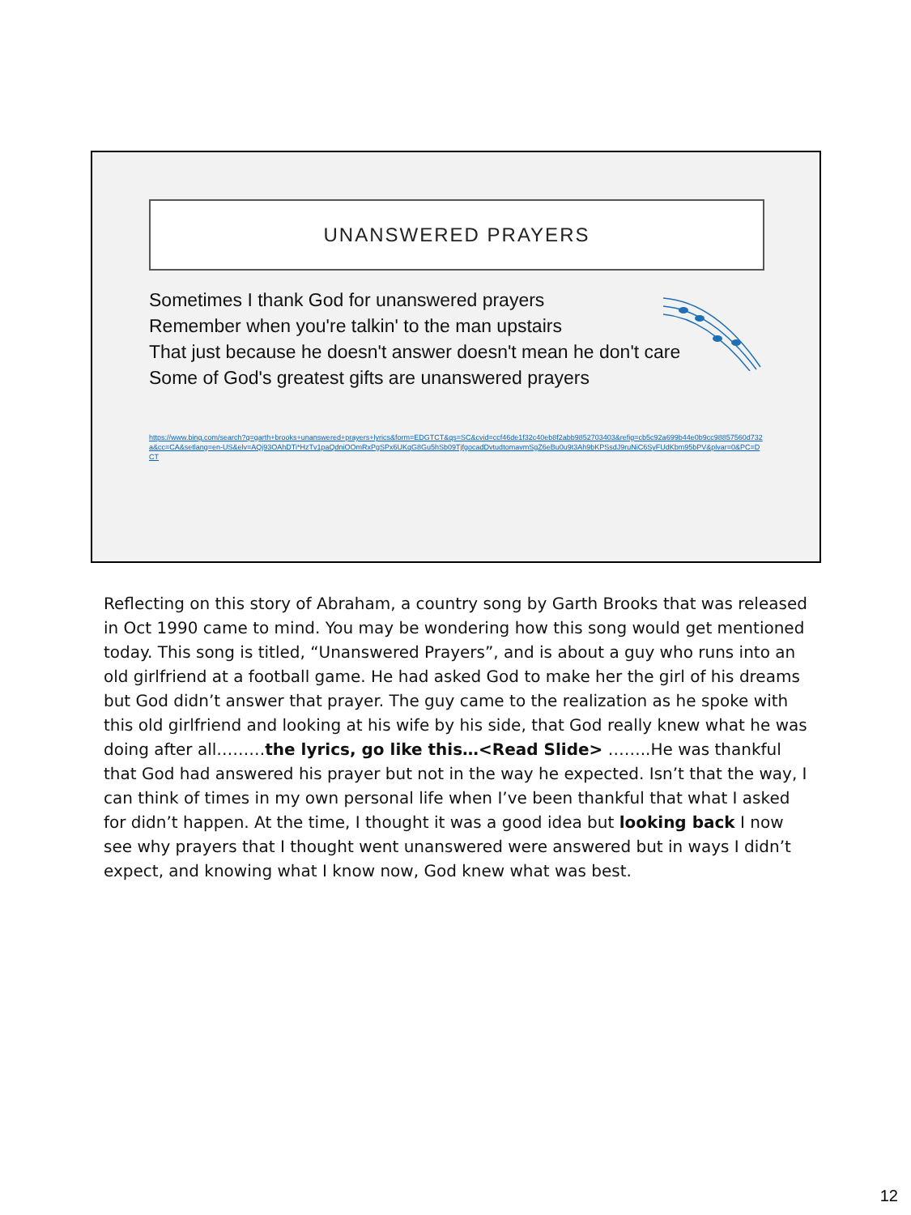UNANSWERED PRAYERS
Sometimes I thank God for unanswered prayers
Remember when you're talkin' to the man upstairs
That just because he doesn't answer doesn't mean he don't care
Some of God's greatest gifts are unanswered prayers
https://www.bing.com/search?q=garth+brooks+unanswered+prayers+lyrics&form=EDGTCT&qs=SC&cvid=ccf46de1f32c40eb8f2abb9852703403&refig=cb5c92a699b44e0b9cc98857560d732a&cc=CA&setlang=en-US&elv=AQj93OAhDTi*HzTv1paQdniOOmRxPgSPx6UKqG8Gu5hSb09TjfgocadDvtudtomavmSgZ6eBu0u9t3Ah9bKPSsdJ9ruNiC6SyFUdKbm95bPV&plvar=0&PC=DCT
Reflecting on this story of Abraham, a country song by Garth Brooks that was released in Oct 1990 came to mind. You may be wondering how this song would get mentioned today. This song is titled, “Unanswered Prayers”, and is about a guy who runs into an old girlfriend at a football game. He had asked God to make her the girl of his dreams but God didn’t answer that prayer. The guy came to the realization as he spoke with this old girlfriend and looking at his wife by his side, that God really knew what he was doing after all………the lyrics, go like this…<Read Slide> ……..He was thankful that God had answered his prayer but not in the way he expected. Isn’t that the way, I can think of times in my own personal life when I’ve been thankful that what I asked for didn’t happen. At the time, I thought it was a good idea but looking back I now see why prayers that I thought went unanswered were answered but in ways I didn’t expect, and knowing what I know now, God knew what was best.
12